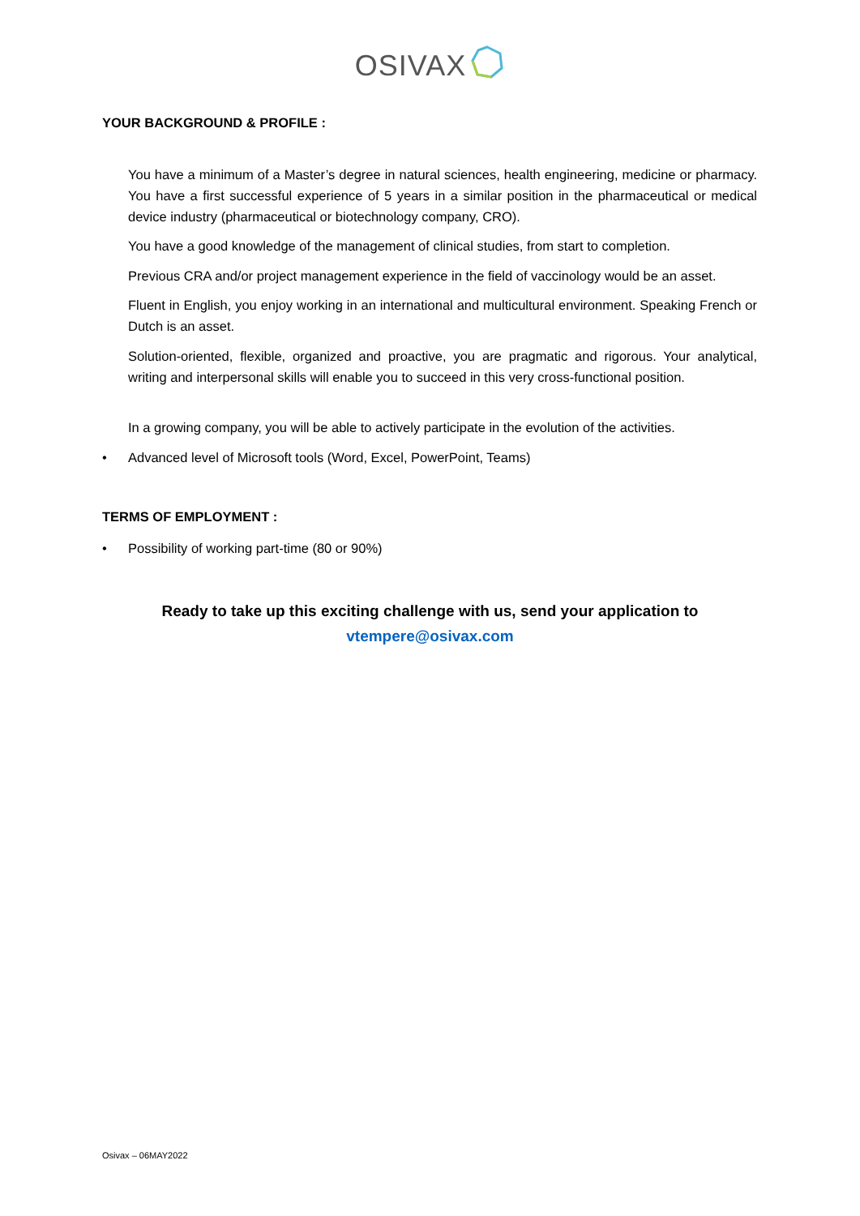OSIVAX
YOUR BACKGROUND & PROFILE :
You have a minimum of a Master’s degree in natural sciences, health engineering, medicine or pharmacy. You have a first successful experience of 5 years in a similar position in the pharmaceutical or medical device industry (pharmaceutical or biotechnology company, CRO).
You have a good knowledge of the management of clinical studies, from start to completion.
Previous CRA and/or project management experience in the field of vaccinology would be an asset.
Fluent in English, you enjoy working in an international and multicultural environment. Speaking French or Dutch is an asset.
Solution-oriented, flexible, organized and proactive, you are pragmatic and rigorous. Your analytical, writing and interpersonal skills will enable you to succeed in this very cross-functional position.
In a growing company, you will be able to actively participate in the evolution of the activities.
• Advanced level of Microsoft tools (Word, Excel, PowerPoint, Teams)
TERMS OF EMPLOYMENT :
• Possibility of working part-time (80 or 90%)
Ready to take up this exciting challenge with us, send your application to
vtempere@osivax.com
Osivax – 06MAY2022